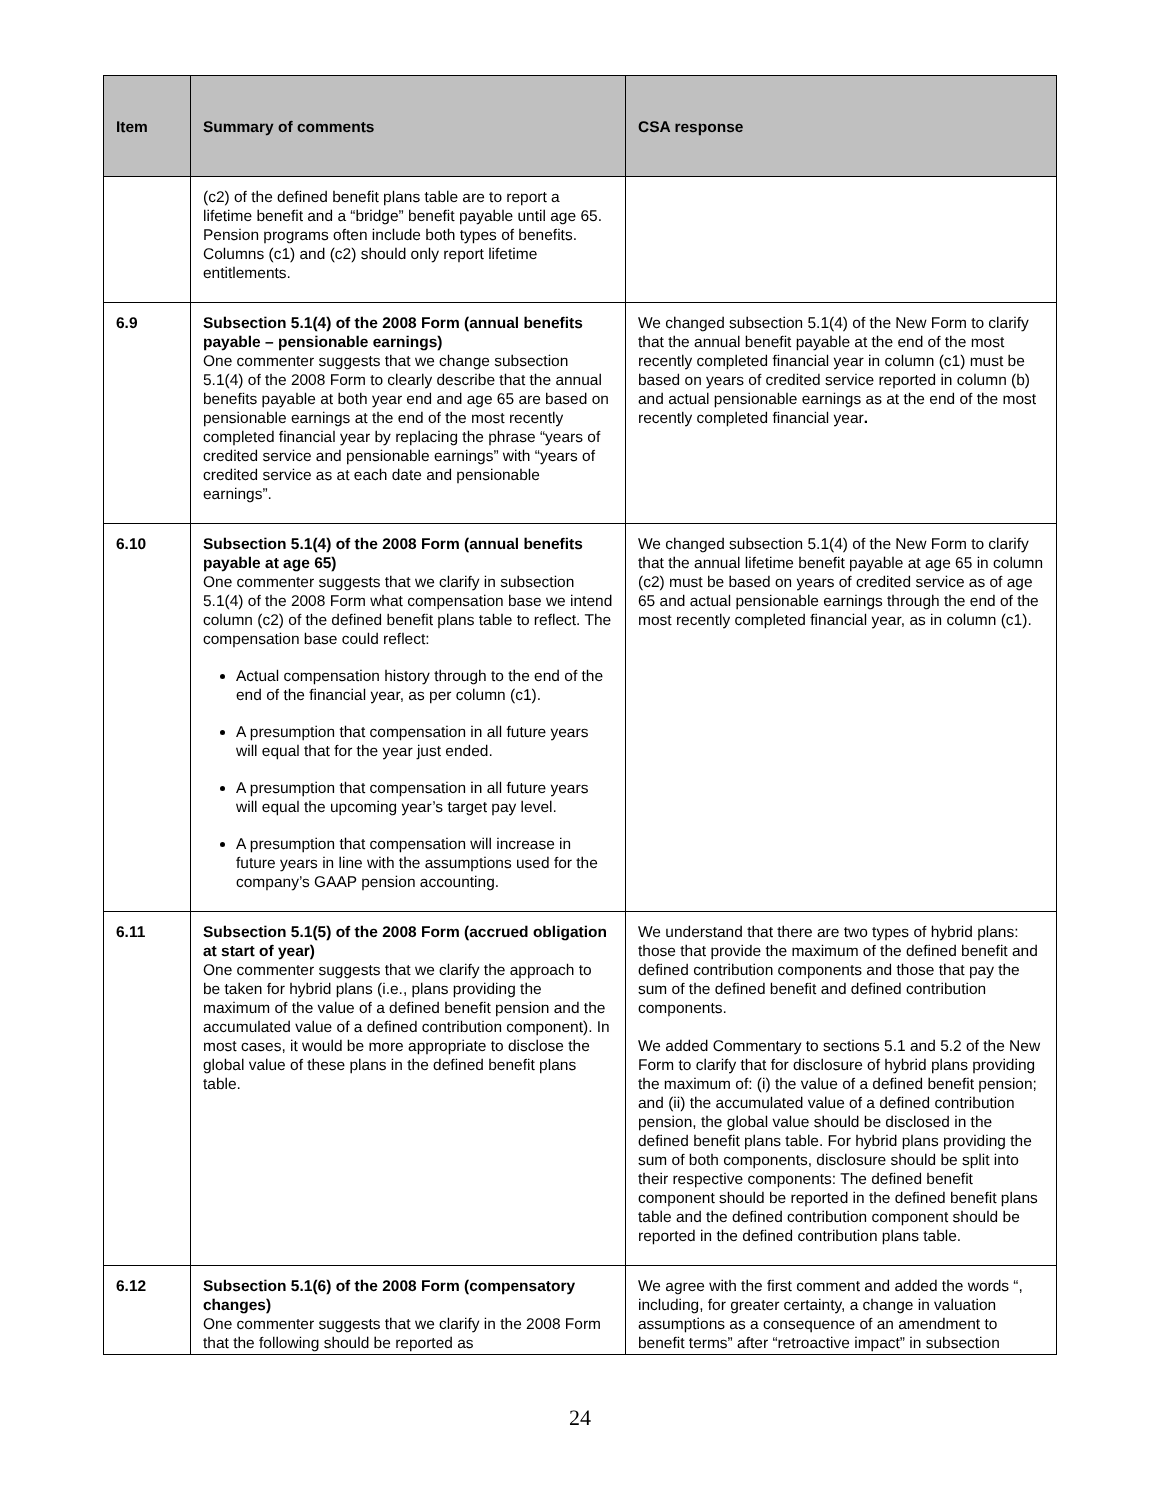| Item | Summary of comments | CSA response |
| --- | --- | --- |
| | (c2) of the defined benefit plans table are to report a lifetime benefit and a “bridge” benefit payable until age 65. Pension programs often include both types of benefits. Columns (c1) and (c2) should only report lifetime entitlements. | |
| 6.9 | Subsection 5.1(4) of the 2008 Form (annual benefits payable – pensionable earnings) One commenter suggests that we change subsection 5.1(4) of the 2008 Form to clearly describe that the annual benefits payable at both year end and age 65 are based on pensionable earnings at the end of the most recently completed financial year by replacing the phrase “years of credited service and pensionable earnings” with “years of credited service as at each date and pensionable earnings”. | We changed subsection 5.1(4) of the New Form to clarify that the annual benefit payable at the end of the most recently completed financial year in column (c1) must be based on years of credited service reported in column (b) and actual pensionable earnings as at the end of the most recently completed financial year . |
| 6.10 | Subsection 5.1(4) of the 2008 Form (annual benefits payable at age 65) One commenter suggests that we clarify in subsection 5.1(4) of the 2008 Form what compensation base we intend column (c2) of the defined benefit plans table to reflect. The compensation base could reflect: Actual compensation history through to the end of the end of the financial year, as per column (c1). A presumption that compensation in all future years will equal that for the year just ended. A presumption that compensation in all future years will equal the upcoming year’s target pay level. A presumption that compensation will increase in future years in line with the assumptions used for the company’s GAAP pension accounting. | We changed subsection 5.1(4) of the New Form to clarify that the annual lifetime benefit payable at age 65 in column (c2) must be based on years of credited service as of age 65 and actual pensionable earnings through the end of the most recently completed financial year, as in column (c1). |
| 6.11 | Subsection 5.1(5) of the 2008 Form (accrued obligation at start of year) One commenter suggests that we clarify the approach to be taken for hybrid plans (i.e., plans providing the maximum of the value of a defined benefit pension and the accumulated value of a defined contribution component). In most cases, it would be more appropriate to disclose the global value of these plans in the defined benefit plans table. | We understand that there are two types of hybrid plans: those that provide the maximum of the defined benefit and defined contribution components and those that pay the sum of the defined benefit and defined contribution components. We added Commentary to sections 5.1 and 5.2 of the New Form to clarify that for disclosure of hybrid plans providing the maximum of: (i) the value of a defined benefit pension; and (ii) the accumulated value of a defined contribution pension, the global value should be disclosed in the defined benefit plans table. For hybrid plans providing the sum of both components, disclosure should be split into their respective components: The defined benefit component should be reported in the defined benefit plans table and the defined contribution component should be reported in the defined contribution plans table. |
| 6.12 | Subsection 5.1(6) of the 2008 Form (compensatory changes) One commenter suggests that we clarify in the 2008 Form that the following should be reported as | We agree with the first comment and added the words “, including, for greater certainty, a change in valuation assumptions as a consequence of an amendment to benefit terms” after “retroactive impact” in subsection |
24